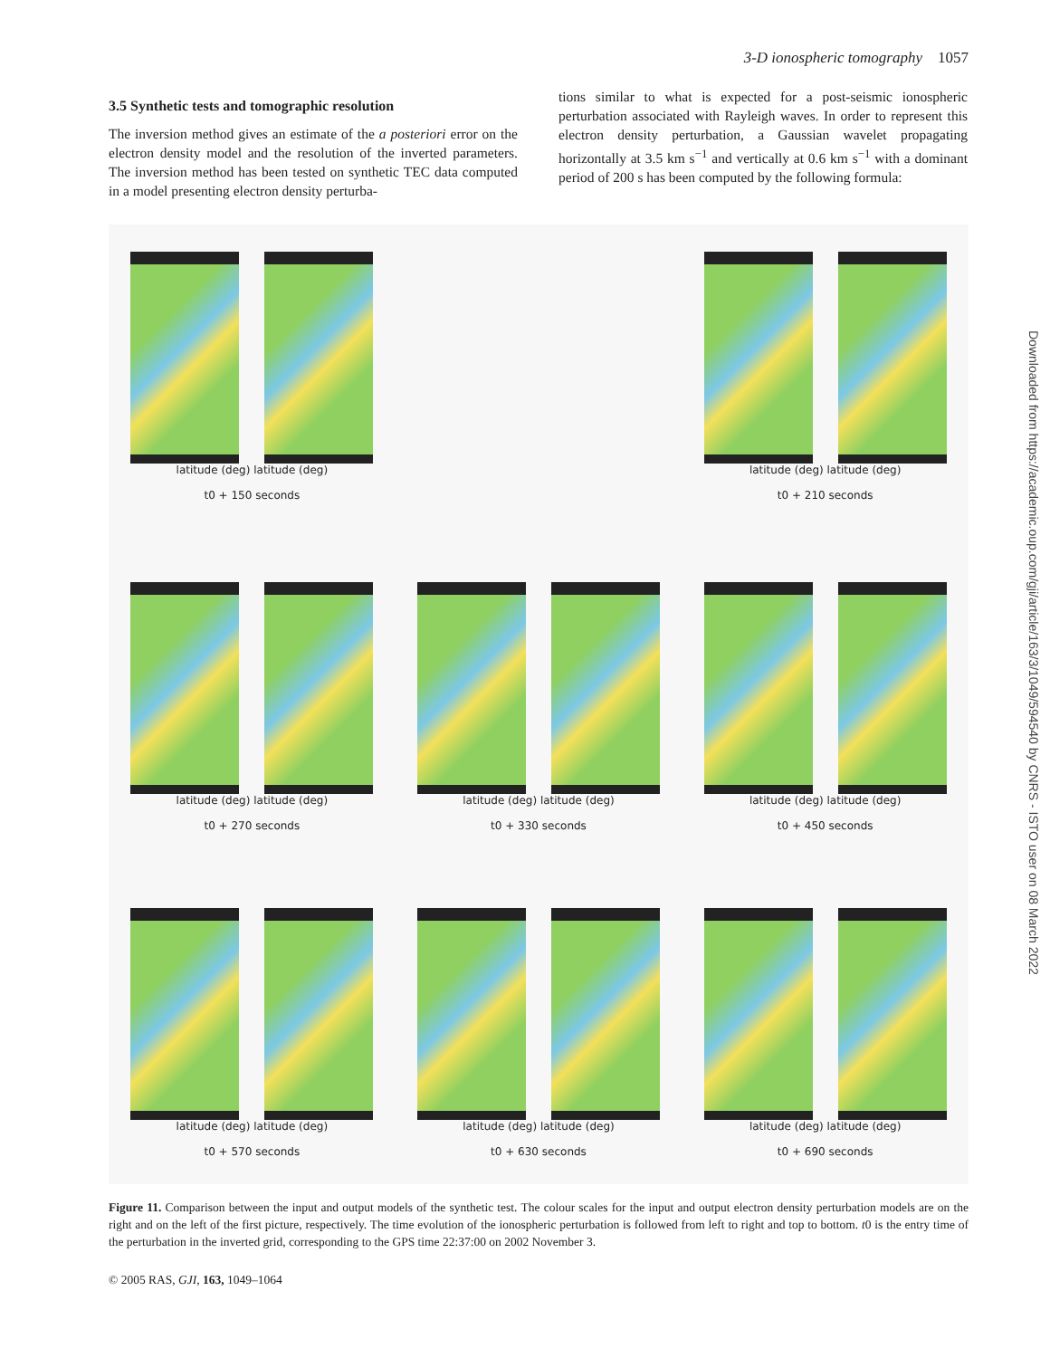3-D ionospheric tomography 1057
3.5 Synthetic tests and tomographic resolution
The inversion method gives an estimate of the a posteriori error on the electron density model and the resolution of the inverted parameters. The inversion method has been tested on synthetic TEC data computed in a model presenting electron density perturba-
tions similar to what is expected for a post-seismic ionospheric perturbation associated with Rayleigh waves. In order to represent this electron density perturbation, a Gaussian wavelet propagating horizontally at 3.5 km s<sup>−1</sup> and vertically at 0.6 km s<sup>−1</sup> with a dominant period of 200 s has been computed by the following formula:
latitude (deg) latitude (deg)
t0 + 150 seconds
latitude (deg) latitude (deg)
t0 + 210 seconds
latitude (deg) latitude (deg)
t0 + 270 seconds
latitude (deg) latitude (deg)
t0 + 330 seconds
latitude (deg) latitude (deg)
t0 + 450 seconds
latitude (deg) latitude (deg)
t0 + 570 seconds
latitude (deg) latitude (deg)
t0 + 630 seconds
latitude (deg) latitude (deg)
t0 + 690 seconds
Figure 11. Comparison between the input and output models of the synthetic test. The colour scales for the input and output electron density perturbation models are on the right and on the left of the first picture, respectively. The time evolution of the ionospheric perturbation is followed from left to right and top to bottom. t0 is the entry time of the perturbation in the inverted grid, corresponding to the GPS time 22:37:00 on 2002 November 3.
© 2005 RAS, GJI, 163, 1049–1064
Downloaded from https://academic.oup.com/gji/article/163/3/1049/594540 by CNRS - ISTO user on 08 March 2022